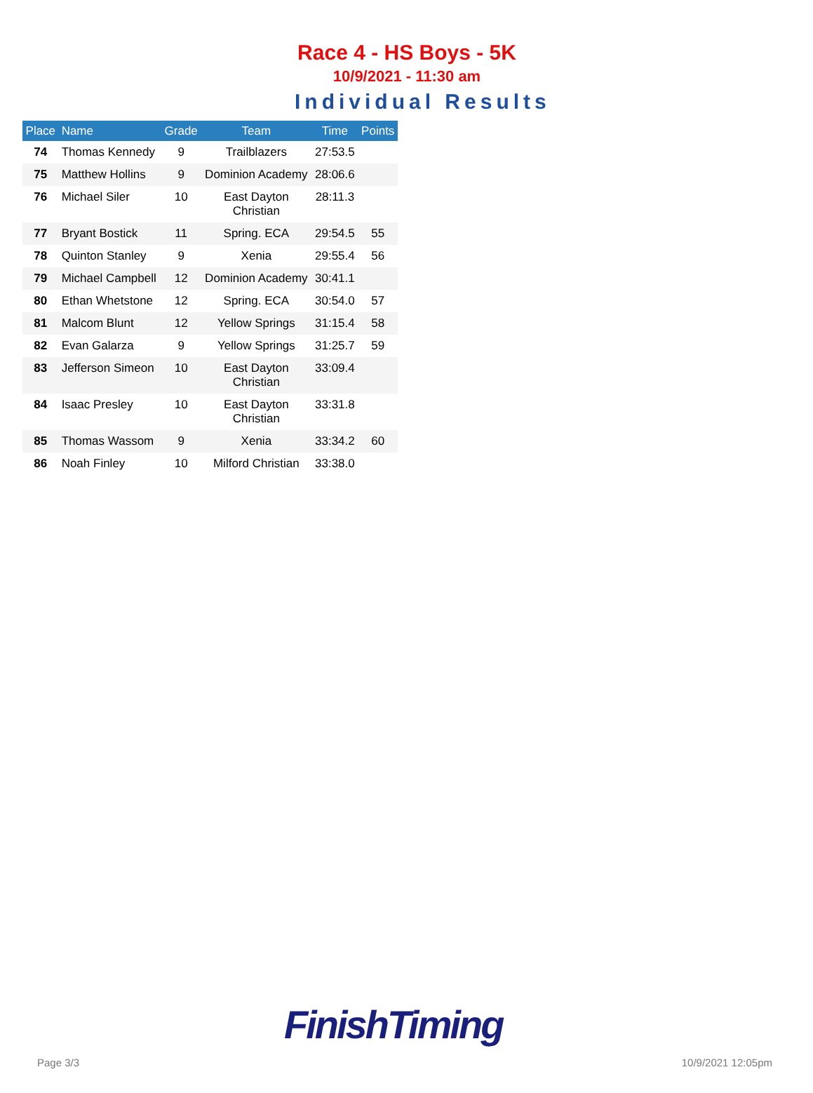Race 4 - HS Boys - 5K
10/9/2021 - 11:30 am
Individual Results
| Place | Name | Grade | Team | Time | Points |
| --- | --- | --- | --- | --- | --- |
| 74 | Thomas Kennedy | 9 | Trailblazers | 27:53.5 | |
| 75 | Matthew Hollins | 9 | Dominion Academy | 28:06.6 | |
| 76 | Michael Siler | 10 | East Dayton Christian | 28:11.3 | |
| 77 | Bryant Bostick | 11 | Spring. ECA | 29:54.5 | 55 |
| 78 | Quinton Stanley | 9 | Xenia | 29:55.4 | 56 |
| 79 | Michael Campbell | 12 | Dominion Academy | 30:41.1 | |
| 80 | Ethan Whetstone | 12 | Spring. ECA | 30:54.0 | 57 |
| 81 | Malcom Blunt | 12 | Yellow Springs | 31:15.4 | 58 |
| 82 | Evan Galarza | 9 | Yellow Springs | 31:25.7 | 59 |
| 83 | Jefferson Simeon | 10 | East Dayton Christian | 33:09.4 | |
| 84 | Isaac Presley | 10 | East Dayton Christian | 33:31.8 | |
| 85 | Thomas Wassom | 9 | Xenia | 33:34.2 | 60 |
| 86 | Noah Finley | 10 | Milford Christian | 33:38.0 | |
FinishTiming
Page 3/3 10/9/2021 12:05pm